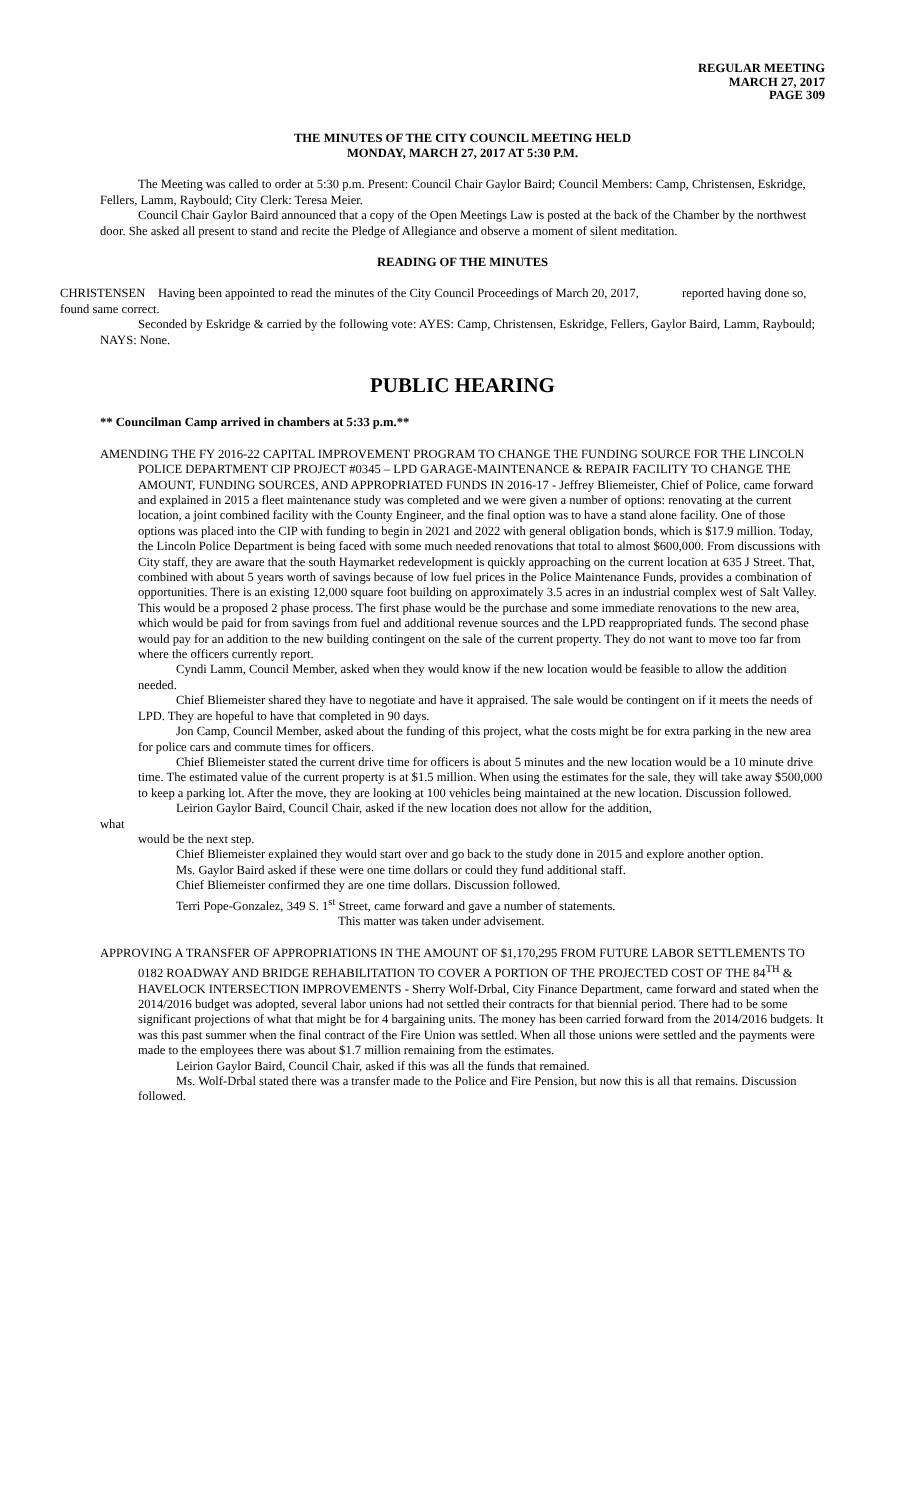REGULAR MEETING
MARCH 27, 2017
PAGE 309
THE MINUTES OF THE CITY COUNCIL MEETING HELD
MONDAY, MARCH 27, 2017 AT 5:30 P.M.
The Meeting was called to order at 5:30 p.m. Present: Council Chair Gaylor Baird; Council Members: Camp, Christensen, Eskridge, Fellers, Lamm, Raybould; City Clerk: Teresa Meier.
Council Chair Gaylor Baird announced that a copy of the Open Meetings Law is posted at the back of the Chamber by the northwest door. She asked all present to stand and recite the Pledge of Allegiance and observe a moment of silent meditation.
READING OF THE MINUTES
CHRISTENSEN Having been appointed to read the minutes of the City Council Proceedings of March 20, 2017, reported having done so, found same correct.
Seconded by Eskridge & carried by the following vote: AYES: Camp, Christensen, Eskridge, Fellers, Gaylor Baird, Lamm, Raybould; NAYS: None.
PUBLIC HEARING
** Councilman Camp arrived in chambers at 5:33 p.m.**
AMENDING THE FY 2016-22 CAPITAL IMPROVEMENT PROGRAM TO CHANGE THE FUNDING SOURCE FOR THE LINCOLN POLICE DEPARTMENT CIP PROJECT #0345 – LPD GARAGE-MAINTENANCE & REPAIR FACILITY TO CHANGE THE AMOUNT, FUNDING SOURCES, AND APPROPRIATED FUNDS IN 2016-17 - Jeffrey Bliemeister, Chief of Police, came forward and explained in 2015 a fleet maintenance study was completed and we were given a number of options: renovating at the current location, a joint combined facility with the County Engineer, and the final option was to have a stand alone facility. One of those options was placed into the CIP with funding to begin in 2021 and 2022 with general obligation bonds, which is $17.9 million. Today, the Lincoln Police Department is being faced with some much needed renovations that total to almost $600,000. From discussions with City staff, they are aware that the south Haymarket redevelopment is quickly approaching on the current location at 635 J Street. That, combined with about 5 years worth of savings because of low fuel prices in the Police Maintenance Funds, provides a combination of opportunities. There is an existing 12,000 square foot building on approximately 3.5 acres in an industrial complex west of Salt Valley. This would be a proposed 2 phase process. The first phase would be the purchase and some immediate renovations to the new area, which would be paid for from savings from fuel and additional revenue sources and the LPD reappropriated funds. The second phase would pay for an addition to the new building contingent on the sale of the current property. They do not want to move too far from where the officers currently report.
Cyndi Lamm, Council Member, asked when they would know if the new location would be feasible to allow the addition needed.
Chief Bliemeister shared they have to negotiate and have it appraised. The sale would be contingent on if it meets the needs of LPD. They are hopeful to have that completed in 90 days.
Jon Camp, Council Member, asked about the funding of this project, what the costs might be for extra parking in the new area for police cars and commute times for officers.
Chief Bliemeister stated the current drive time for officers is about 5 minutes and the new location would be a 10 minute drive time. The estimated value of the current property is at $1.5 million. When using the estimates for the sale, they will take away $500,000 to keep a parking lot. After the move, they are looking at 100 vehicles being maintained at the new location. Discussion followed.
Leirion Gaylor Baird, Council Chair, asked if the new location does not allow for the addition,
what
would be the next step.
Chief Bliemeister explained they would start over and go back to the study done in 2015 and explore another option.
Ms. Gaylor Baird asked if these were one time dollars or could they fund additional staff.
Chief Bliemeister confirmed they are one time dollars. Discussion followed.
Terri Pope-Gonzalez, 349 S. 1<sup>st</sup> Street, came forward and gave a number of statements.
This matter was taken under advisement.
APPROVING A TRANSFER OF APPROPRIATIONS IN THE AMOUNT OF $1,170,295 FROM FUTURE LABOR SETTLEMENTS TO 0182 ROADWAY AND BRIDGE REHABILITATION TO COVER A PORTION OF THE PROJECTED COST OF THE 84<sup>TH</sup> & HAVELOCK INTERSECTION IMPROVEMENTS - Sherry Wolf-Drbal, City Finance Department, came forward and stated when the 2014/2016 budget was adopted, several labor unions had not settled their contracts for that biennial period. There had to be some significant projections of what that might be for 4 bargaining units. The money has been carried forward from the 2014/2016 budgets. It was this past summer when the final contract of the Fire Union was settled. When all those unions were settled and the payments were made to the employees there was about $1.7 million remaining from the estimates.
Leirion Gaylor Baird, Council Chair, asked if this was all the funds that remained.
Ms. Wolf-Drbal stated there was a transfer made to the Police and Fire Pension, but now this is all that remains. Discussion followed.